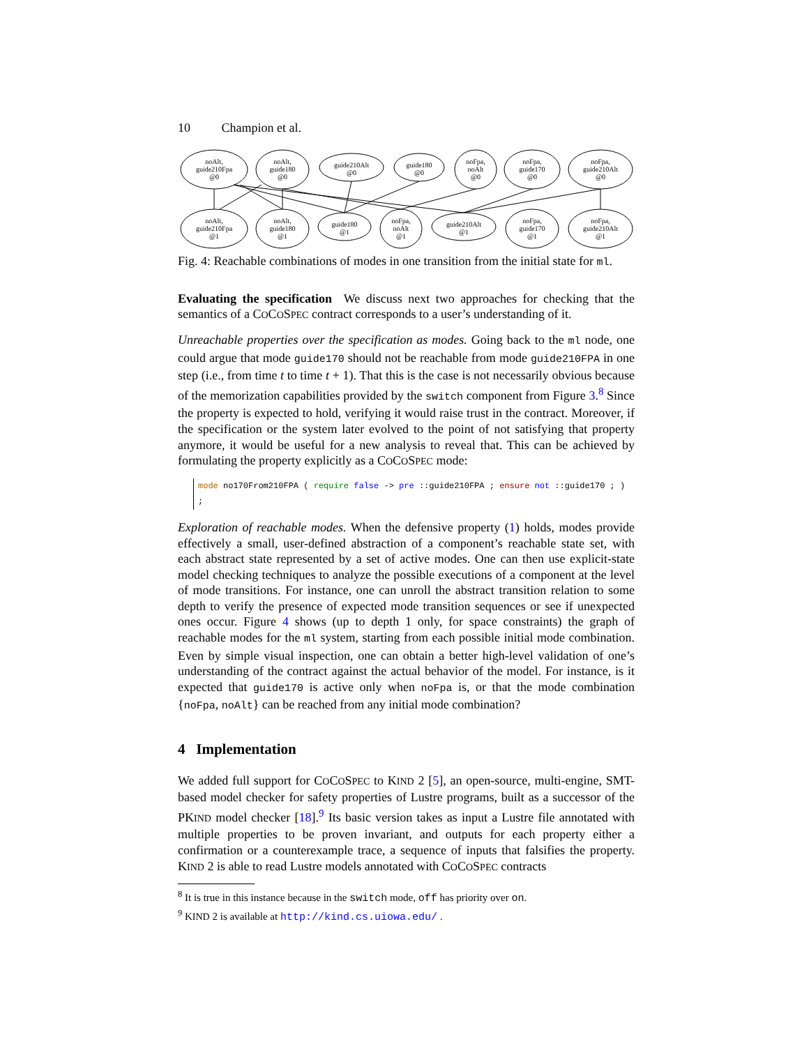10 Champion et al.
noAlt,
guide210Fpa
@0
noAlt,
guide180
@0
guide210Alt
@0
guide180
@0
noFpa,
noAlt
@0
noFpa,
guide170
@0
noFpa,
guide210Alt
@0
noAlt,
guide210Fpa
@1
noAlt,
guide180
@1
guide180
@1
noFpa,
noAlt
@1
guide210Alt
@1
noFpa,
guide170
@1
noFpa,
guide210Alt
@1
Fig. 4: Reachable combinations of modes in one transition from the initial state for ml.
Evaluating the specification We discuss next two approaches for checking that the semantics of a COCOSPEC contract corresponds to a user’s understanding of it.
Unreachable properties over the specification as modes. Going back to the ml node, one could argue that mode guide170 should not be reachable from mode guide210FPA in one step (i.e., from time t to time t + 1). That this is the case is not necessarily obvious because of the memorization capabilities provided by the switch component from Figure 3.<sup>8</sup> Since the property is expected to hold, verifying it would raise trust in the contract. Moreover, if the specification or the system later evolved to the point of not satisfying that property anymore, it would be useful for a new analysis to reveal that. This can be achieved by formulating the property explicitly as a COCOSPEC mode:
mode no170From210FPA ( require false -> pre ::guide210FPA ; ensure not ::guide170 ; ) ;
Exploration of reachable modes. When the defensive property (1) holds, modes provide effectively a small, user-defined abstraction of a component’s reachable state set, with each abstract state represented by a set of active modes. One can then use explicit-state model checking techniques to analyze the possible executions of a component at the level of mode transitions. For instance, one can unroll the abstract transition relation to some depth to verify the presence of expected mode transition sequences or see if unexpected ones occur. Figure 4 shows (up to depth 1 only, for space constraints) the graph of reachable modes for the ml system, starting from each possible initial mode combination. Even by simple visual inspection, one can obtain a better high-level validation of one’s understanding of the contract against the actual behavior of the model. For instance, is it expected that guide170 is active only when noFpa is, or that the mode combination {noFpa, noAlt} can be reached from any initial mode combination?
4 Implementation
We added full support for COCOSPEC to KIND 2 [5], an open-source, multi-engine, SMT-based model checker for safety properties of Lustre programs, built as a successor of the PKIND model checker [18].<sup>9</sup> Its basic version takes as input a Lustre file annotated with multiple properties to be proven invariant, and outputs for each property either a confirmation or a counterexample trace, a sequence of inputs that falsifies the property. KIND 2 is able to read Lustre models annotated with COCOSPEC contracts
<sup>8</sup> It is true in this instance because in the switch mode, off has priority over on.
<sup>9</sup> KIND 2 is available at http://kind.cs.uiowa.edu/ .